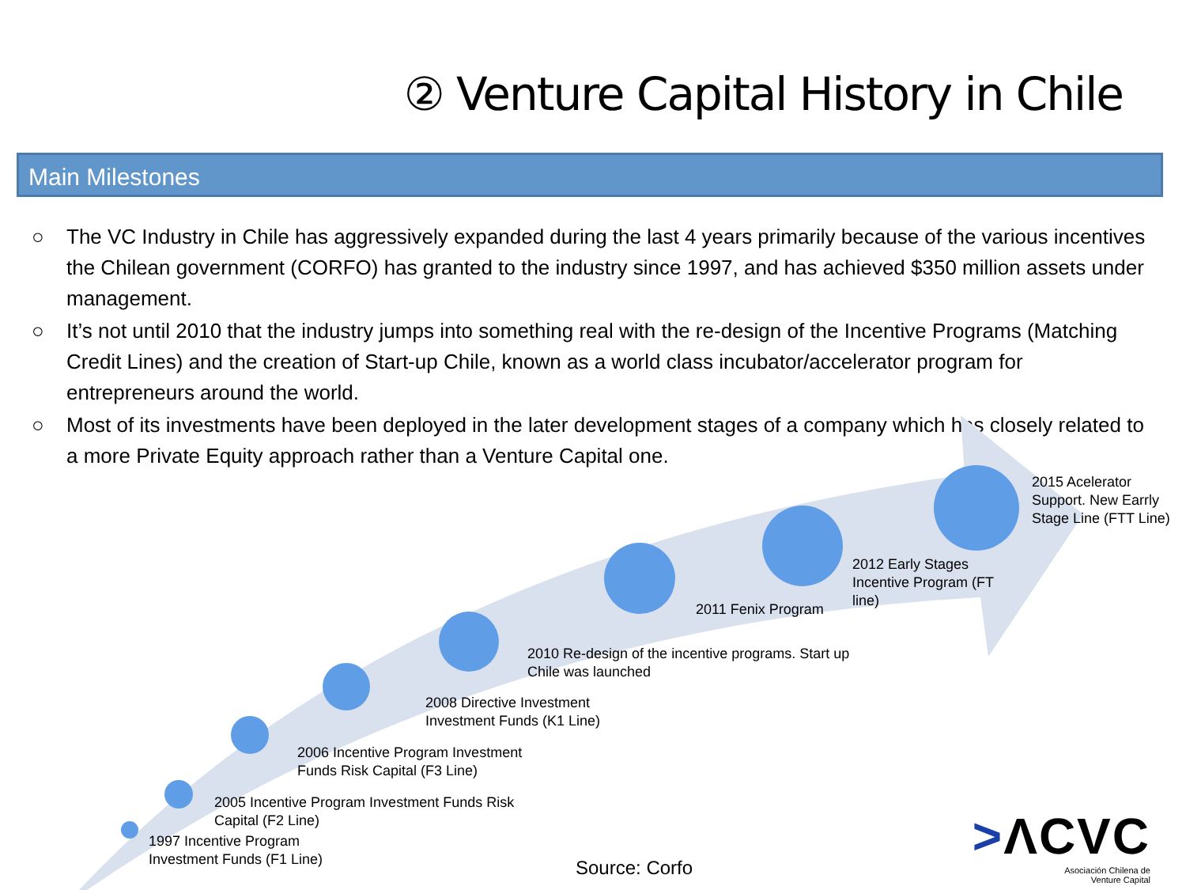② Venture Capital History in Chile
Main Milestones
○ The VC Industry in Chile has aggressively expanded during the last 4 years primarily because of the various incentives the Chilean government (CORFO) has granted to the industry since 1997, and has achieved $350 million assets under management.
○ It’s not until 2010 that the industry jumps into something real with the re-design of the Incentive Programs (Matching Credit Lines) and the creation of Start-up Chile, known as a world class incubator/accelerator program for entrepreneurs around the world.
○ Most of its investments have been deployed in the later development stages of a company which has closely related to a more Private Equity approach rather than a Venture Capital one.
1997 Incentive Program
Investment Funds (F1 Line)
2005 Incentive Program Investment Funds Risk
Capital (F2 Line)
2006 Incentive Program Investment
Funds Risk Capital (F3 Line)
2008 Directive Investment
Investment Funds (K1 Line)
2010 Re-design of the incentive programs. Start up
Chile was launched
2011 Fenix Program
2012 Early Stages
Incentive Program (FT
line)
2015 Acelerator
Support. New Earrly
Stage Line (FTT Line)
Source: Corfo
>ΛCVC
Asociación Chilena de
Venture Capital